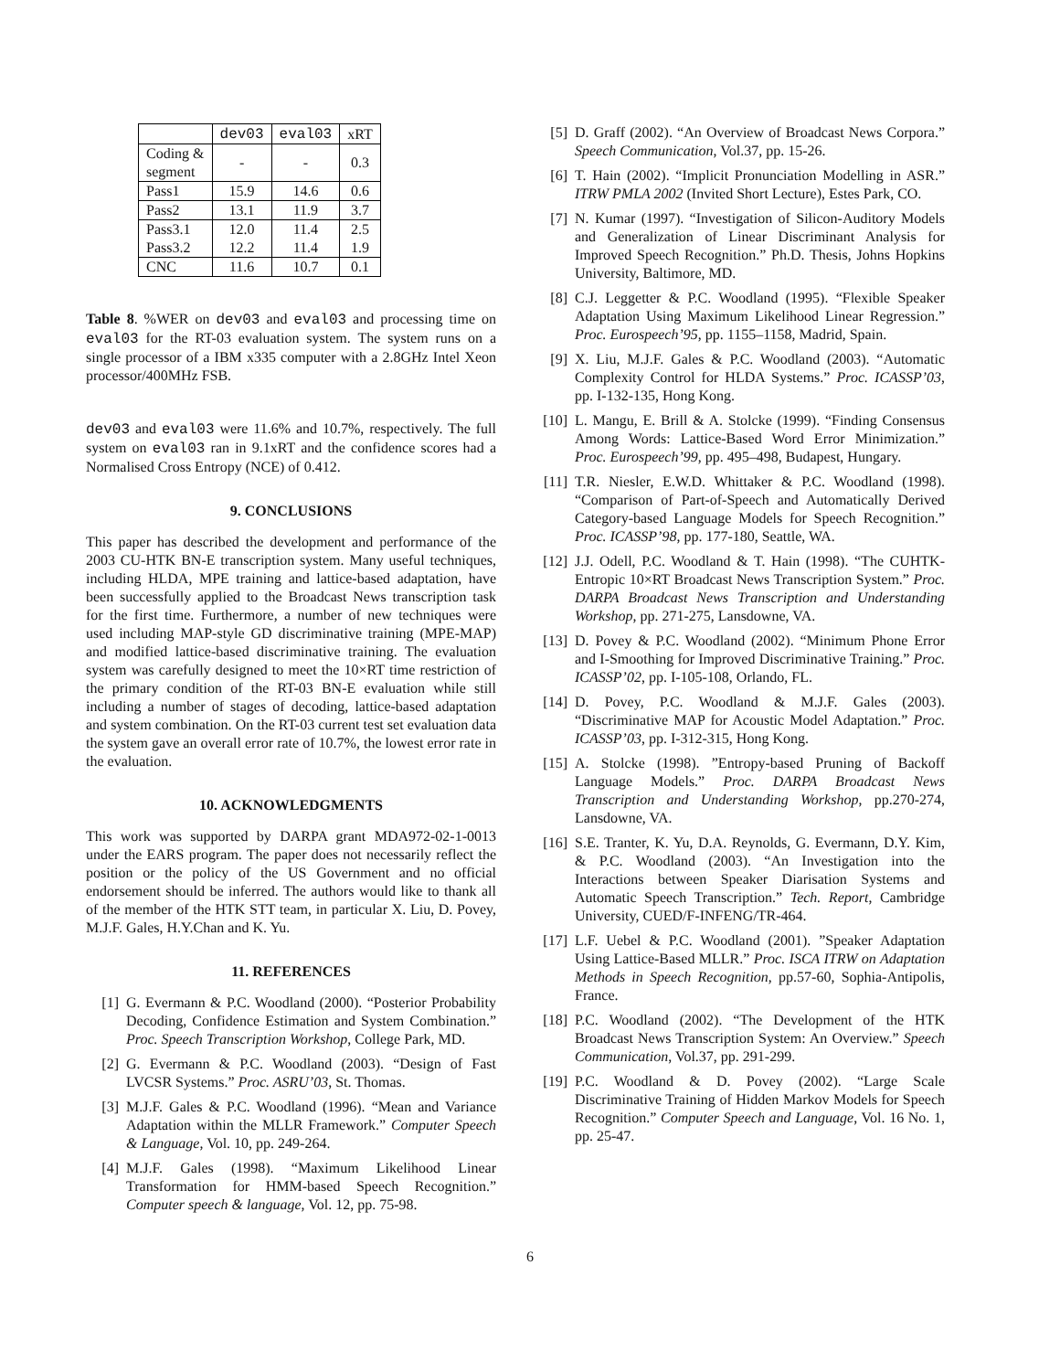| | dev03 | eval03 | xRT |
| --- | --- | --- | --- |
| Coding & segment | - | - | 0.3 |
| Pass1 | 15.9 | 14.6 | 0.6 |
| Pass2 | 13.1 | 11.9 | 3.7 |
| Pass3.1 Pass3.2 | 12.0 12.2 | 11.4 11.4 | 2.5 1.9 |
| CNC | 11.6 | 10.7 | 0.1 |
Table 8. %WER on dev03 and eval03 and processing time on eval03 for the RT-03 evaluation system. The system runs on a single processor of a IBM x335 computer with a 2.8GHz Intel Xeon processor/400MHz FSB.
dev03 and eval03 were 11.6% and 10.7%, respectively. The full system on eval03 ran in 9.1xRT and the confidence scores had a Normalised Cross Entropy (NCE) of 0.412.
9. CONCLUSIONS
This paper has described the development and performance of the 2003 CU-HTK BN-E transcription system. Many useful techniques, including HLDA, MPE training and lattice-based adaptation, have been successfully applied to the Broadcast News transcription task for the first time. Furthermore, a number of new techniques were used including MAP-style GD discriminative training (MPE-MAP) and modified lattice-based discriminative training. The evaluation system was carefully designed to meet the 10×RT time restriction of the primary condition of the RT-03 BN-E evaluation while still including a number of stages of decoding, lattice-based adaptation and system combination. On the RT-03 current test set evaluation data the system gave an overall error rate of 10.7%, the lowest error rate in the evaluation.
10. ACKNOWLEDGMENTS
This work was supported by DARPA grant MDA972-02-1-0013 under the EARS program. The paper does not necessarily reflect the position or the policy of the US Government and no official endorsement should be inferred. The authors would like to thank all of the member of the HTK STT team, in particular X. Liu, D. Povey, M.J.F. Gales, H.Y.Chan and K. Yu.
11. REFERENCES
[1] G. Evermann & P.C. Woodland (2000). “Posterior Probability Decoding, Confidence Estimation and System Combination.” Proc. Speech Transcription Workshop, College Park, MD.
[2] G. Evermann & P.C. Woodland (2003). “Design of Fast LVCSR Systems.” Proc. ASRU’03, St. Thomas.
[3] M.J.F. Gales & P.C. Woodland (1996). “Mean and Variance Adaptation within the MLLR Framework.” Computer Speech & Language, Vol. 10, pp. 249-264.
[4] M.J.F. Gales (1998). “Maximum Likelihood Linear Transformation for HMM-based Speech Recognition.” Computer speech & language, Vol. 12, pp. 75-98.
[5] D. Graff (2002). “An Overview of Broadcast News Corpora.” Speech Communication, Vol.37, pp. 15-26.
[6] T. Hain (2002). “Implicit Pronunciation Modelling in ASR.” ITRW PMLA 2002 (Invited Short Lecture), Estes Park, CO.
[7] N. Kumar (1997). “Investigation of Silicon-Auditory Models and Generalization of Linear Discriminant Analysis for Improved Speech Recognition.” Ph.D. Thesis, Johns Hopkins University, Baltimore, MD.
[8] C.J. Leggetter & P.C. Woodland (1995). “Flexible Speaker Adaptation Using Maximum Likelihood Linear Regression.” Proc. Eurospeech’95, pp. 1155–1158, Madrid, Spain.
[9] X. Liu, M.J.F. Gales & P.C. Woodland (2003). “Automatic Complexity Control for HLDA Systems.” Proc. ICASSP’03, pp. I-132-135, Hong Kong.
[10]
L. Mangu, E. Brill & A. Stolcke (1999). “Finding Consensus Among Words: Lattice-Based Word Error Minimization.” Proc. Eurospeech’99, pp. 495–498, Budapest, Hungary.
[11]
T.R. Niesler, E.W.D. Whittaker & P.C. Woodland (1998). “Comparison of Part-of-Speech and Automatically Derived Category-based Language Models for Speech Recognition.” Proc. ICASSP’98, pp. 177-180, Seattle, WA.
[12]
J.J. Odell, P.C. Woodland & T. Hain (1998). “The CUHTK-Entropic 10×RT Broadcast News Transcription System.” Proc. DARPA Broadcast News Transcription and Understanding Workshop, pp. 271-275, Lansdowne, VA.
[13]
D. Povey & P.C. Woodland (2002). “Minimum Phone Error and I-Smoothing for Improved Discriminative Training.” Proc. ICASSP’02, pp. I-105-108, Orlando, FL.
[14]
D. Povey, P.C. Woodland & M.J.F. Gales (2003). “Discriminative MAP for Acoustic Model Adaptation.” Proc. ICASSP’03, pp. I-312-315, Hong Kong.
[15]
A. Stolcke (1998). ”Entropy-based Pruning of Backoff Language Models.” Proc. DARPA Broadcast News Transcription and Understanding Workshop, pp.270-274, Lansdowne, VA.
[16]
S.E. Tranter, K. Yu, D.A. Reynolds, G. Evermann, D.Y. Kim, & P.C. Woodland (2003). “An Investigation into the Interactions between Speaker Diarisation Systems and Automatic Speech Transcription.” Tech. Report, Cambridge University, CUED/F-INFENG/TR-464.
[17]
L.F. Uebel & P.C. Woodland (2001). ”Speaker Adaptation Using Lattice-Based MLLR.” Proc. ISCA ITRW on Adaptation Methods in Speech Recognition, pp.57-60, Sophia-Antipolis, France.
[18]
P.C. Woodland (2002). “The Development of the HTK Broadcast News Transcription System: An Overview.” Speech Communication, Vol.37, pp. 291-299.
[19]
P.C. Woodland & D. Povey (2002). “Large Scale Discriminative Training of Hidden Markov Models for Speech Recognition.” Computer Speech and Language, Vol. 16 No. 1, pp. 25-47.
6